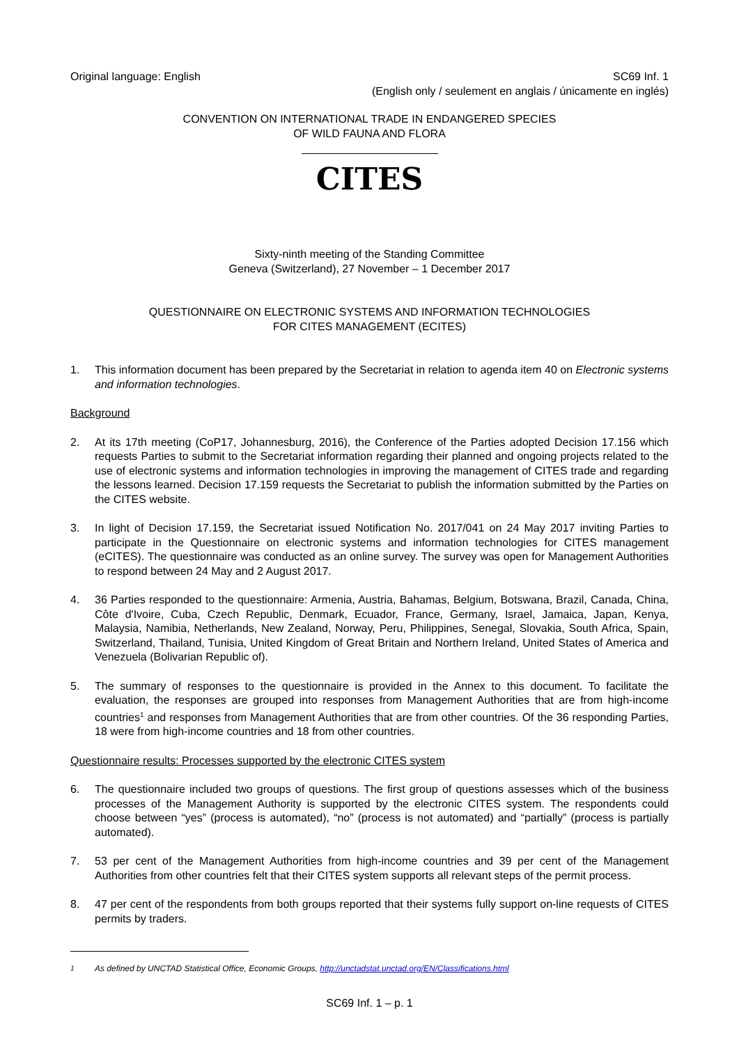Original language: English SC69 Inf. 1
(English only / seulement en anglais / únicamente en inglés)
CONVENTION ON INTERNATIONAL TRADE IN ENDANGERED SPECIES
OF WILD FAUNA AND FLORA
CITES
Sixty-ninth meeting of the Standing Committee
Geneva (Switzerland), 27 November – 1 December 2017
QUESTIONNAIRE ON ELECTRONIC SYSTEMS AND INFORMATION TECHNOLOGIES
FOR CITES MANAGEMENT (ECITES)
1. This information document has been prepared by the Secretariat in relation to agenda item 40 on Electronic systems and information technologies.
Background
2. At its 17th meeting (CoP17, Johannesburg, 2016), the Conference of the Parties adopted Decision 17.156 which requests Parties to submit to the Secretariat information regarding their planned and ongoing projects related to the use of electronic systems and information technologies in improving the management of CITES trade and regarding the lessons learned. Decision 17.159 requests the Secretariat to publish the information submitted by the Parties on the CITES website.
3. In light of Decision 17.159, the Secretariat issued Notification No. 2017/041 on 24 May 2017 inviting Parties to participate in the Questionnaire on electronic systems and information technologies for CITES management (eCITES). The questionnaire was conducted as an online survey. The survey was open for Management Authorities to respond between 24 May and 2 August 2017.
4. 36 Parties responded to the questionnaire: Armenia, Austria, Bahamas, Belgium, Botswana, Brazil, Canada, China, Côte d'Ivoire, Cuba, Czech Republic, Denmark, Ecuador, France, Germany, Israel, Jamaica, Japan, Kenya, Malaysia, Namibia, Netherlands, New Zealand, Norway, Peru, Philippines, Senegal, Slovakia, South Africa, Spain, Switzerland, Thailand, Tunisia, United Kingdom of Great Britain and Northern Ireland, United States of America and Venezuela (Bolivarian Republic of).
5. The summary of responses to the questionnaire is provided in the Annex to this document. To facilitate the evaluation, the responses are grouped into responses from Management Authorities that are from high-income countries<sup>1</sup> and responses from Management Authorities that are from other countries. Of the 36 responding Parties, 18 were from high-income countries and 18 from other countries.
Questionnaire results: Processes supported by the electronic CITES system
6. The questionnaire included two groups of questions. The first group of questions assesses which of the business processes of the Management Authority is supported by the electronic CITES system. The respondents could choose between “yes” (process is automated), “no” (process is not automated) and “partially” (process is partially automated).
7. 53 per cent of the Management Authorities from high-income countries and 39 per cent of the Management Authorities from other countries felt that their CITES system supports all relevant steps of the permit process.
8. 47 per cent of the respondents from both groups reported that their systems fully support on-line requests of CITES permits by traders.
<sup>1</sup> As defined by UNCTAD Statistical Office, Economic Groups, http://unctadstat.unctad.org/EN/Classifications.html
SC69 Inf. 1 – p. 1